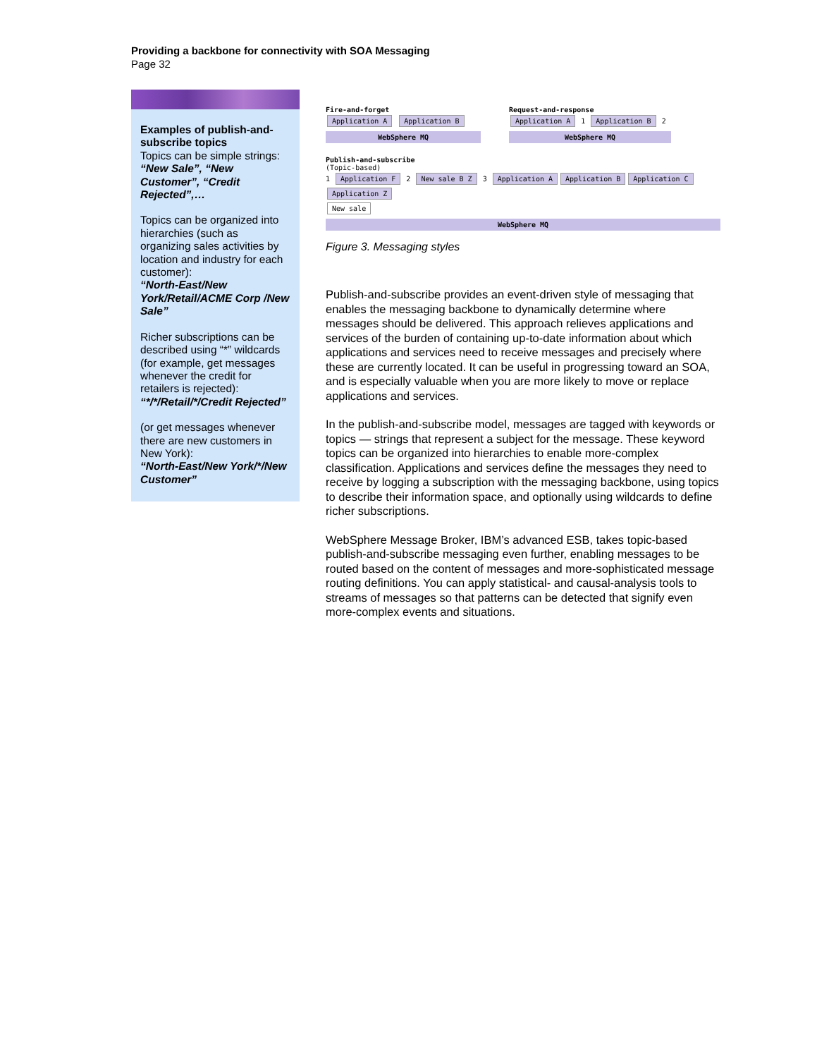Providing a backbone for connectivity with SOA Messaging
Page 32
Examples of publish-and-subscribe topics
Topics can be simple strings:
“New Sale”, “New Customer”, “Credit Rejected”,…
Topics can be organized into hierarchies (such as organizing sales activities by location and industry for each customer):
“North-East/New York/Retail/ACME Corp /New Sale”
Richer subscriptions can be described using “*” wildcards (for example, get messages whenever the credit for retailers is rejected):
“*/*/Retail/*/Credit Rejected”
(or get messages whenever there are new customers in New York):
“North-East/New York/*/New Customer”
Fire-and-forget
Application A Application B
WebSphere MQ
Request-and-response
Application A 1 Application B 2
WebSphere MQ
Publish-and-subscribe
(Topic-based)
1 Application F 2 New sale B Z 3 Application A Application B Application C Application Z
New sale
WebSphere MQ
Figure 3. Messaging styles
Publish-and-subscribe provides an event-driven style of messaging that enables the messaging backbone to dynamically determine where messages should be delivered. This approach relieves applications and services of the burden of containing up-to-date information about which applications and services need to receive messages and precisely where these are currently located. It can be useful in progressing toward an SOA, and is especially valuable when you are more likely to move or replace applications and services.
In the publish-and-subscribe model, messages are tagged with keywords or topics — strings that represent a subject for the message. These keyword topics can be organized into hierarchies to enable more-complex classification. Applications and services define the messages they need to receive by logging a subscription with the messaging backbone, using topics to describe their information space, and optionally using wildcards to define richer subscriptions.
WebSphere Message Broker, IBM’s advanced ESB, takes topic-based publish-and-subscribe messaging even further, enabling messages to be routed based on the content of messages and more-sophisticated message routing definitions. You can apply statistical- and causal-analysis tools to streams of messages so that patterns can be detected that signify even more-complex events and situations.